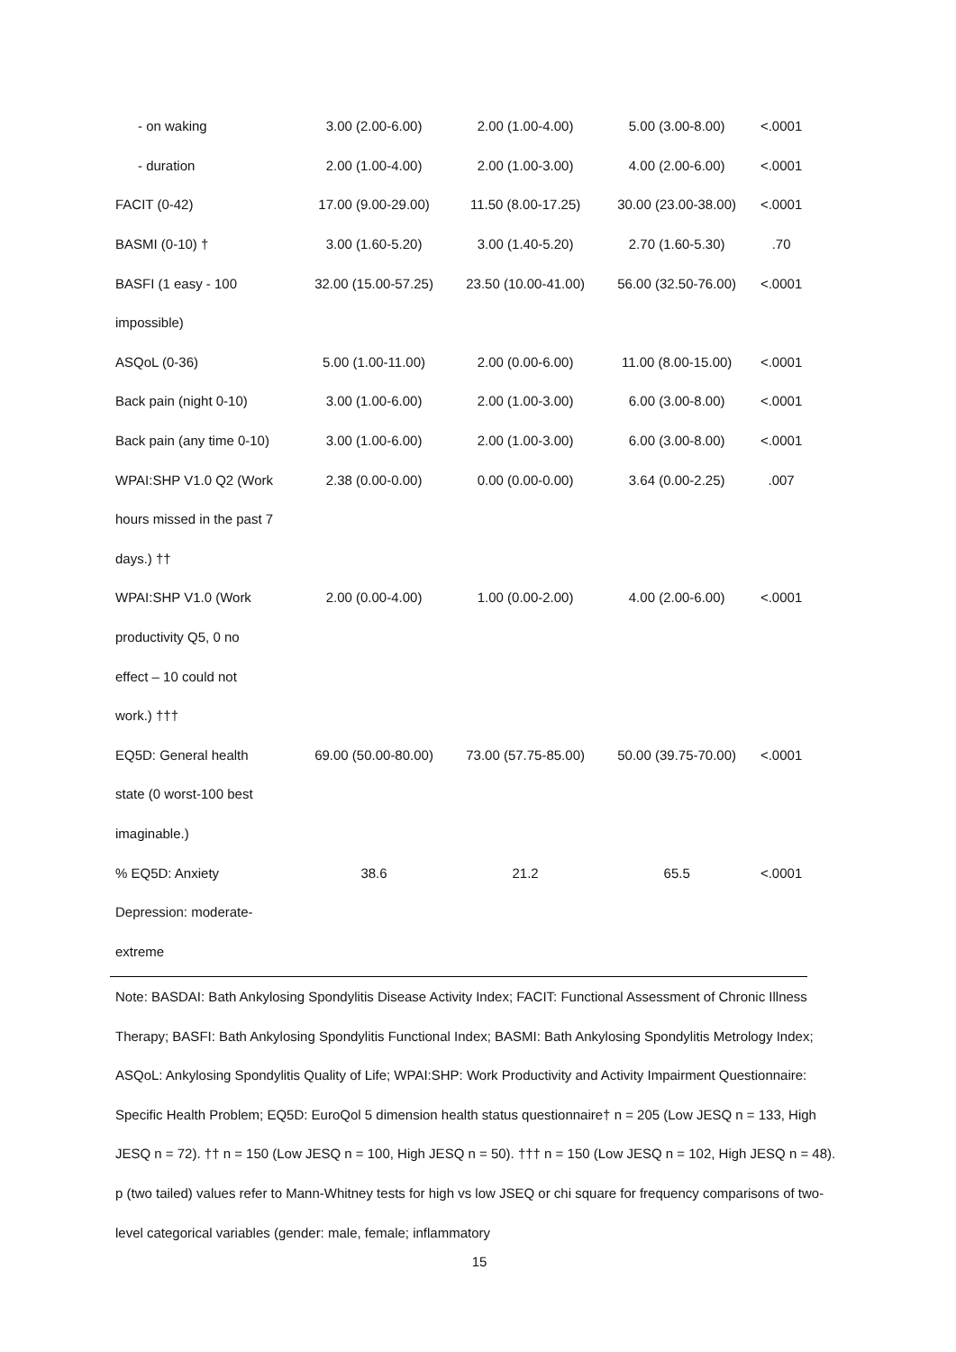| - on waking | 3.00 (2.00-6.00) | 2.00 (1.00-4.00) | 5.00 (3.00-8.00) | <.0001 |
| - duration | 2.00 (1.00-4.00) | 2.00 (1.00-3.00) | 4.00 (2.00-6.00) | <.0001 |
| FACIT (0-42) | 17.00 (9.00-29.00) | 11.50 (8.00-17.25) | 30.00 (23.00-38.00) | <.0001 |
| BASMI (0-10) † | 3.00 (1.60-5.20) | 3.00 (1.40-5.20) | 2.70 (1.60-5.30) | .70 |
| BASFI (1 easy - 100 | 32.00 (15.00-57.25) | 23.50 (10.00-41.00) | 56.00 (32.50-76.00) | <.0001 |
| impossible) | | | | |
| ASQoL (0-36) | 5.00 (1.00-11.00) | 2.00 (0.00-6.00) | 11.00 (8.00-15.00) | <.0001 |
| Back pain (night 0-10) | 3.00 (1.00-6.00) | 2.00 (1.00-3.00) | 6.00 (3.00-8.00) | <.0001 |
| Back pain (any time 0-10) | 3.00 (1.00-6.00) | 2.00 (1.00-3.00) | 6.00 (3.00-8.00) | <.0001 |
| WPAI:SHP V1.0 Q2 (Work | 2.38 (0.00-0.00) | 0.00 (0.00-0.00) | 3.64 (0.00-2.25) | .007 |
| hours missed in the past 7 | | | | |
| days.) †† | | | | |
| WPAI:SHP V1.0 (Work | 2.00 (0.00-4.00) | 1.00 (0.00-2.00) | 4.00 (2.00-6.00) | <.0001 |
| productivity Q5, 0 no | | | | |
| effect – 10 could not | | | | |
| work.) ††† | | | | |
| EQ5D: General health | 69.00 (50.00-80.00) | 73.00 (57.75-85.00) | 50.00 (39.75-70.00) | <.0001 |
| state (0 worst-100 best | | | | |
| imaginable.) | | | | |
| % EQ5D: Anxiety | 38.6 | 21.2 | 65.5 | <.0001 |
| Depression: moderate- | | | | |
| extreme | | | | |
Note: BASDAI: Bath Ankylosing Spondylitis Disease Activity Index; FACIT: Functional Assessment of Chronic Illness Therapy; BASFI: Bath Ankylosing Spondylitis Functional Index; BASMI: Bath Ankylosing Spondylitis Metrology Index; ASQoL: Ankylosing Spondylitis Quality of Life; WPAI:SHP: Work Productivity and Activity Impairment Questionnaire: Specific Health Problem; EQ5D: EuroQol 5 dimension health status questionnaire† n = 205 (Low JESQ n = 133, High JESQ n = 72). †† n = 150 (Low JESQ n = 100, High JESQ n = 50). ††† n = 150 (Low JESQ n = 102, High JESQ n = 48). p (two tailed) values refer to Mann-Whitney tests for high vs low JSEQ or chi square for frequency comparisons of two-level categorical variables (gender: male, female; inflammatory
15